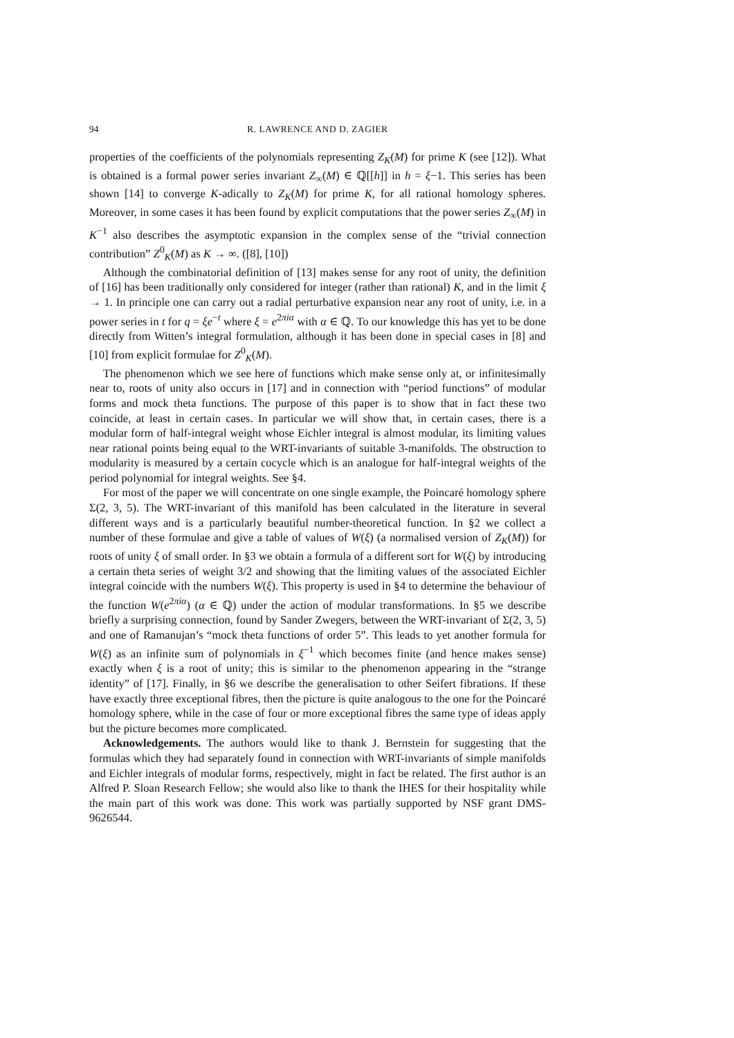94 R. LAWRENCE AND D. ZAGIER
properties of the coefficients of the polynomials representing Z<sub>K</sub>(M) for prime K (see [12]). What is obtained is a formal power series invariant Z<sub>∞</sub>(M) ∈ ℚ[[h]] in h = ξ−1. This series has been shown [14] to converge K-adically to Z<sub>K</sub>(M) for prime K, for all rational homology spheres. Moreover, in some cases it has been found by explicit computations that the power series Z<sub>∞</sub>(M) in K<sup>−1</sup> also describes the asymptotic expansion in the complex sense of the “trivial connection contribution” Z<sup>0</sup><sub>K</sub>(M) as K → ∞. ([8], [10])
Although the combinatorial definition of [13] makes sense for any root of unity, the definition of [16] has been traditionally only considered for integer (rather than rational) K, and in the limit ξ → 1. In principle one can carry out a radial perturbative expansion near any root of unity, i.e. in a power series in t for q = ξe<sup>−t</sup> where ξ = e<sup>2πiα</sup> with α ∈ ℚ. To our knowledge this has yet to be done directly from Witten’s integral formulation, although it has been done in special cases in [8] and [10] from explicit formulae for Z<sup>0</sup><sub>K</sub>(M).
The phenomenon which we see here of functions which make sense only at, or infinitesimally near to, roots of unity also occurs in [17] and in connection with “period functions” of modular forms and mock theta functions. The purpose of this paper is to show that in fact these two coincide, at least in certain cases. In particular we will show that, in certain cases, there is a modular form of half-integral weight whose Eichler integral is almost modular, its limiting values near rational points being equal to the WRT-invariants of suitable 3-manifolds. The obstruction to modularity is measured by a certain cocycle which is an analogue for half-integral weights of the period polynomial for integral weights. See §4.
For most of the paper we will concentrate on one single example, the Poincaré homology sphere Σ(2, 3, 5). The WRT-invariant of this manifold has been calculated in the literature in several different ways and is a particularly beautiful number-theoretical function. In §2 we collect a number of these formulae and give a table of values of W(ξ) (a normalised version of Z<sub>K</sub>(M)) for roots of unity ξ of small order. In §3 we obtain a formula of a different sort for W(ξ) by introducing a certain theta series of weight 3/2 and showing that the limiting values of the associated Eichler integral coincide with the numbers W(ξ). This property is used in §4 to determine the behaviour of the function W(e<sup>2πiα</sup>) (α ∈ ℚ) under the action of modular transformations. In §5 we describe briefly a surprising connection, found by Sander Zwegers, between the WRT-invariant of Σ(2, 3, 5) and one of Ramanujan’s “mock theta functions of order 5”. This leads to yet another formula for W(ξ) as an infinite sum of polynomials in ξ<sup>−1</sup> which becomes finite (and hence makes sense) exactly when ξ is a root of unity; this is similar to the phenomenon appearing in the “strange identity” of [17]. Finally, in §6 we describe the generalisation to other Seifert fibrations. If these have exactly three exceptional fibres, then the picture is quite analogous to the one for the Poincaré homology sphere, while in the case of four or more exceptional fibres the same type of ideas apply but the picture becomes more complicated.
Acknowledgements. The authors would like to thank J. Bernstein for suggesting that the formulas which they had separately found in connection with WRT-invariants of simple manifolds and Eichler integrals of modular forms, respectively, might in fact be related. The first author is an Alfred P. Sloan Research Fellow; she would also like to thank the IHES for their hospitality while the main part of this work was done. This work was partially supported by NSF grant DMS-9626544.